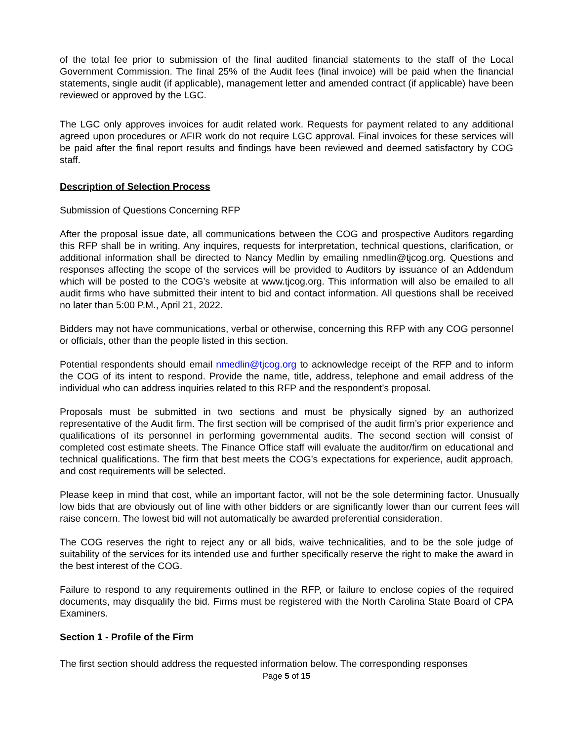of the total fee prior to submission of the final audited financial statements to the staff of the Local Government Commission. The final 25% of the Audit fees (final invoice) will be paid when the financial statements, single audit (if applicable), management letter and amended contract (if applicable) have been reviewed or approved by the LGC.
The LGC only approves invoices for audit related work. Requests for payment related to any additional agreed upon procedures or AFIR work do not require LGC approval. Final invoices for these services will be paid after the final report results and findings have been reviewed and deemed satisfactory by COG staff.
Description of Selection Process
Submission of Questions Concerning RFP
After the proposal issue date, all communications between the COG and prospective Auditors regarding this RFP shall be in writing. Any inquires, requests for interpretation, technical questions, clarification, or additional information shall be directed to Nancy Medlin by emailing nmedlin@tjcog.org. Questions and responses affecting the scope of the services will be provided to Auditors by issuance of an Addendum which will be posted to the COG’s website at www.tjcog.org. This information will also be emailed to all audit firms who have submitted their intent to bid and contact information. All questions shall be received no later than 5:00 P.M., April 21, 2022.
Bidders may not have communications, verbal or otherwise, concerning this RFP with any COG personnel or officials, other than the people listed in this section.
Potential respondents should email nmedlin@tjcog.org to acknowledge receipt of the RFP and to inform the COG of its intent to respond. Provide the name, title, address, telephone and email address of the individual who can address inquiries related to this RFP and the respondent’s proposal.
Proposals must be submitted in two sections and must be physically signed by an authorized representative of the Audit firm. The first section will be comprised of the audit firm’s prior experience and qualifications of its personnel in performing governmental audits. The second section will consist of completed cost estimate sheets. The Finance Office staff will evaluate the auditor/firm on educational and technical qualifications. The firm that best meets the COG’s expectations for experience, audit approach, and cost requirements will be selected.
Please keep in mind that cost, while an important factor, will not be the sole determining factor. Unusually low bids that are obviously out of line with other bidders or are significantly lower than our current fees will raise concern. The lowest bid will not automatically be awarded preferential consideration.
The COG reserves the right to reject any or all bids, waive technicalities, and to be the sole judge of suitability of the services for its intended use and further specifically reserve the right to make the award in the best interest of the COG.
Failure to respond to any requirements outlined in the RFP, or failure to enclose copies of the required documents, may disqualify the bid. Firms must be registered with the North Carolina State Board of CPA Examiners.
Section 1 - Profile of the Firm
The first section should address the requested information below. The corresponding responses
Page 5 of 15